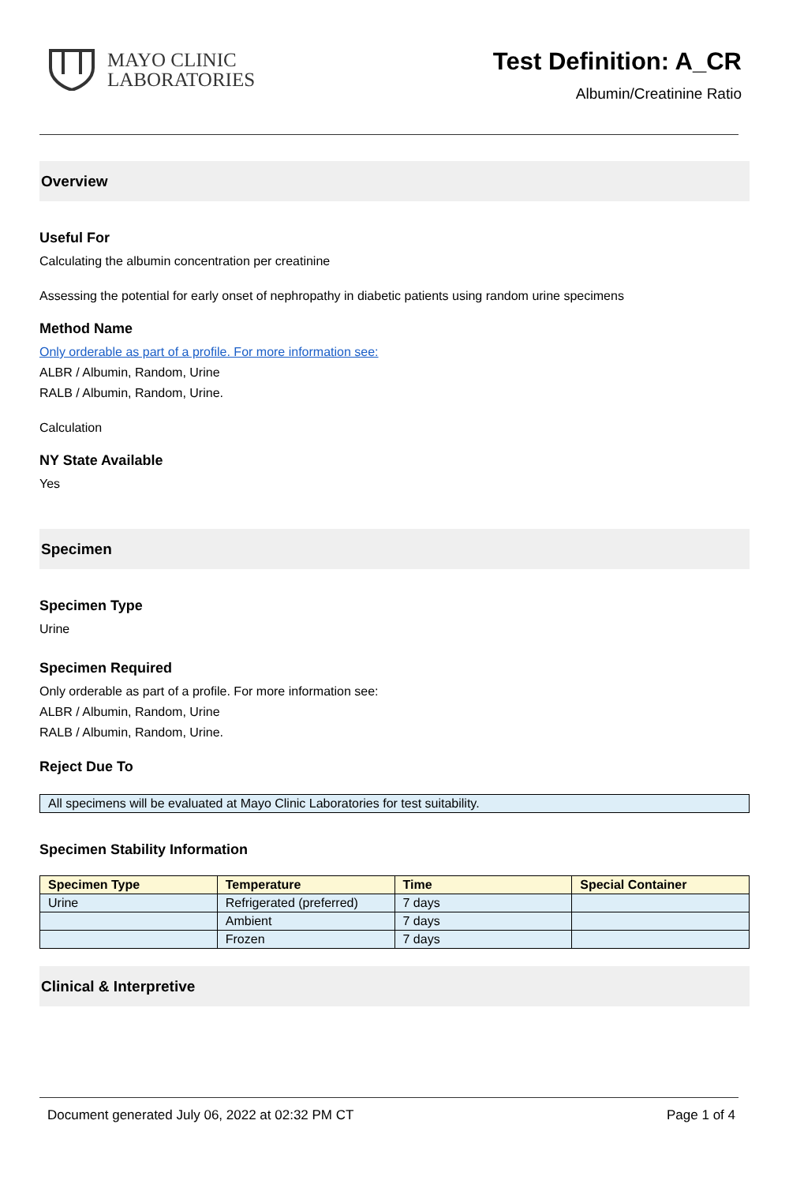MAYO CLINIC
LABORATORIES
Test Definition: A_CR
Albumin/Creatinine Ratio
Overview
Useful For
Calculating the albumin concentration per creatinine
Assessing the potential for early onset of nephropathy in diabetic patients using random urine specimens
Method Name
Only orderable as part of a profile. For more information see:
ALBR / Albumin, Random, Urine
RALB / Albumin, Random, Urine.
Calculation
NY State Available
Yes
Specimen
Specimen Type
Urine
Specimen Required
Only orderable as part of a profile. For more information see:
ALBR / Albumin, Random, Urine
RALB / Albumin, Random, Urine.
Reject Due To
All specimens will be evaluated at Mayo Clinic Laboratories for test suitability.
Specimen Stability Information
| Specimen Type | Temperature | Time | Special Container |
| --- | --- | --- | --- |
| Urine | Refrigerated (preferred) | 7 days | |
| | Ambient | 7 days | |
| | Frozen | 7 days | |
Clinical & Interpretive
Document generated July 06, 2022 at 02:32 PM CT Page 1 of 4